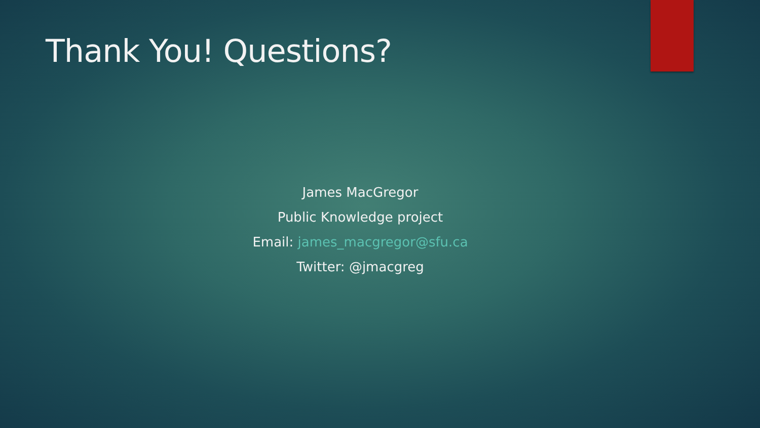Thank You! Questions?
James MacGregor
Public Knowledge project
Email: james_macgregor@sfu.ca
Twitter: @jmacgreg